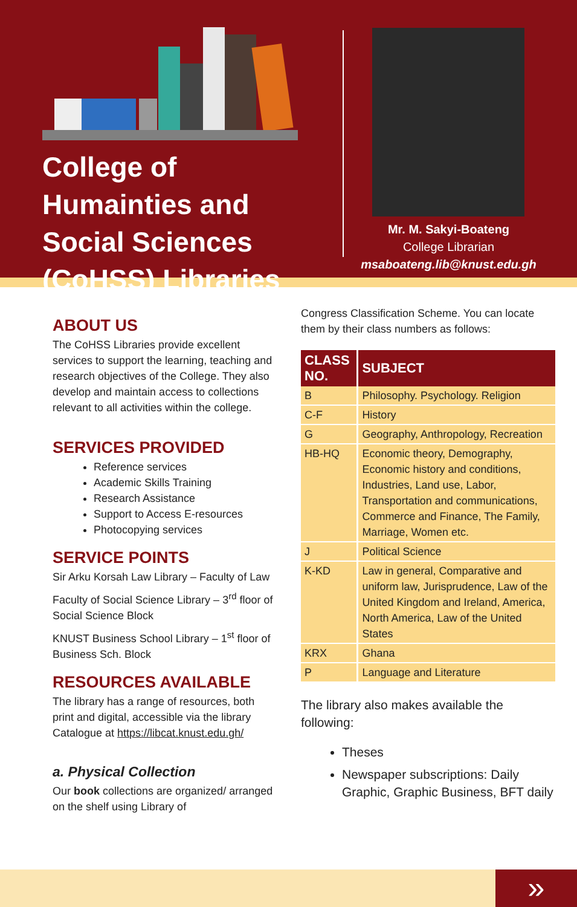College of Humainties and Social Sciences (CoHSS) Libraries
Mr. M. Sakyi-Boateng
College Librarian
msaboateng.lib@knust.edu.gh
ABOUT US
The CoHSS Libraries provide excellent services to support the learning, teaching and research objectives of the College. They also develop and maintain access to collections relevant to all activities within the college.
SERVICES PROVIDED
Reference services
Academic Skills Training
Research Assistance
Support to Access E-resources
Photocopying services
SERVICE POINTS
Sir Arku Korsah Law Library – Faculty of Law
Faculty of Social Science Library – 3<sup>rd</sup> floor of Social Science Block
KNUST Business School Library – 1<sup>st</sup> floor of Business Sch. Block
RESOURCES AVAILABLE
The library has a range of resources, both print and digital, accessible via the library Catalogue at https://libcat.knust.edu.gh/
a. Physical Collection
Our book collections are organized/ arranged on the shelf using Library of
Congress Classification Scheme. You can locate them by their class numbers as follows:
| CLASS NO. | SUBJECT |
| --- | --- |
| B | Philosophy. Psychology. Religion |
| C-F | History |
| G | Geography, Anthropology, Recreation |
| HB-HQ | Economic theory, Demography, Economic history and conditions, Industries, Land use, Labor, Transportation and communications, Commerce and Finance, The Family, Marriage, Women etc. |
| J | Political Science |
| K-KD | Law in general, Comparative and uniform law, Jurisprudence, Law of the United Kingdom and Ireland, America, North America, Law of the United States |
| KRX | Ghana |
| P | Language and Literature |
The library also makes available the following:
Theses
Newspaper subscriptions: Daily Graphic, Graphic Business, BFT daily
»